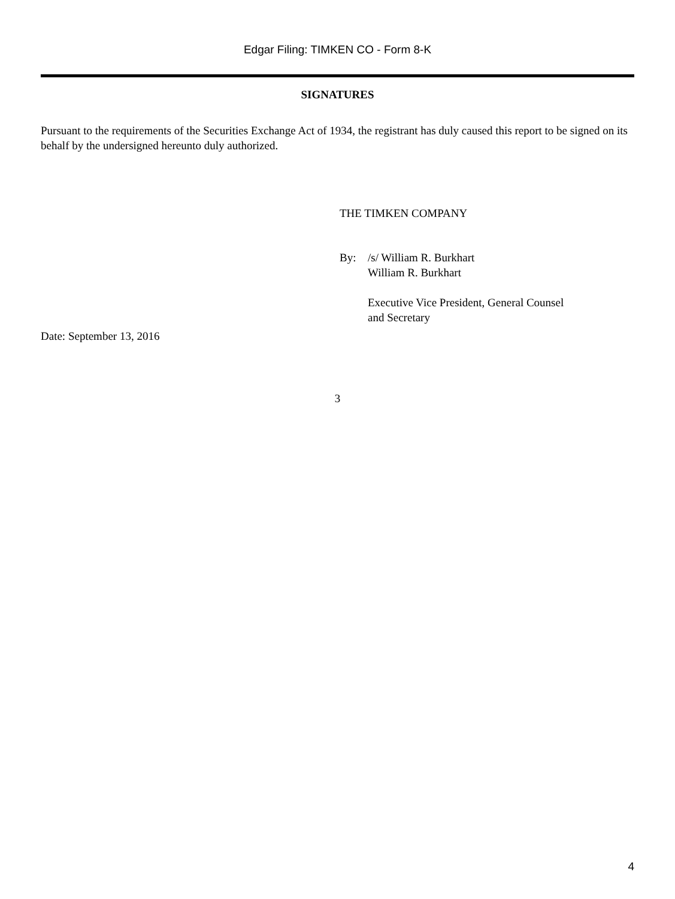Edgar Filing: TIMKEN CO - Form 8-K
SIGNATURES
Pursuant to the requirements of the Securities Exchange Act of 1934, the registrant has duly caused this report to be signed on its behalf by the undersigned hereunto duly authorized.
THE TIMKEN COMPANY
By: /s/ William R. Burkhart
William R. Burkhart
Executive Vice President, General Counsel
and Secretary
Date: September 13, 2016
3
4